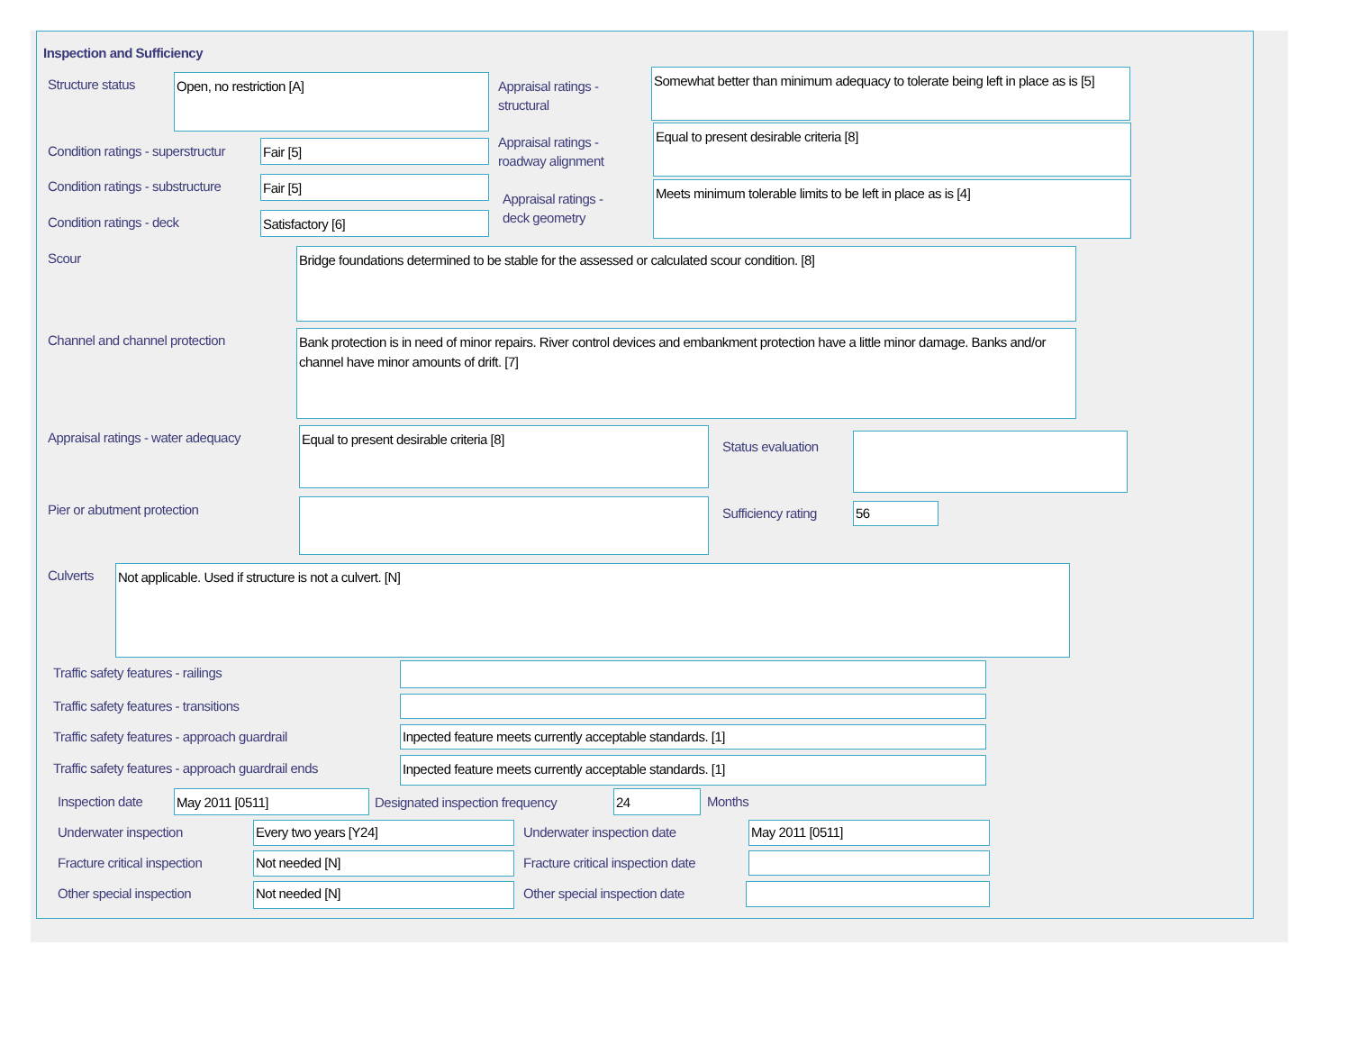Inspection and Sufficiency
Structure status Open, no restriction [A]
Appraisal ratings -
structural
Somewhat better than minimum adequacy to tolerate being left in place as is [5]
Condition ratings - superstructur
Fair [5]
Appraisal ratings -
roadway alignment
Equal to present desirable criteria [8]
Condition ratings - substructure
Fair [5]
Appraisal ratings -
deck geometry
Meets minimum tolerable limits to be left in place as is [4]
Condition ratings - deck Satisfactory [6]
Scour Bridge foundations determined to be stable for the assessed or calculated scour condition. [8]
Channel and channel protection
Bank protection is in need of minor repairs. River control devices and embankment protection have a little minor damage. Banks and/or channel have minor amounts of drift. [7]
Appraisal ratings - water adequacy
Equal to present desirable criteria [8]
Status evaluation
Pier or abutment protection Sufficiency rating 56
Culverts Not applicable. Used if structure is not a culvert. [N]
Traffic safety features - railings
Traffic safety features - transitions
Traffic safety features - approach guardrail
Inpected feature meets currently acceptable standards. [1]
Traffic safety features - approach guardrail ends
Inpected feature meets currently acceptable standards. [1]
Inspection date May 2011 [0511]
Designated inspection frequency
24 Months
Underwater inspection Every two years [Y24] Underwater inspection date May 2011 [0511]
Fracture critical inspection Not needed [N]
Fracture critical inspection date
Other special inspection Not needed [N] Other special inspection date